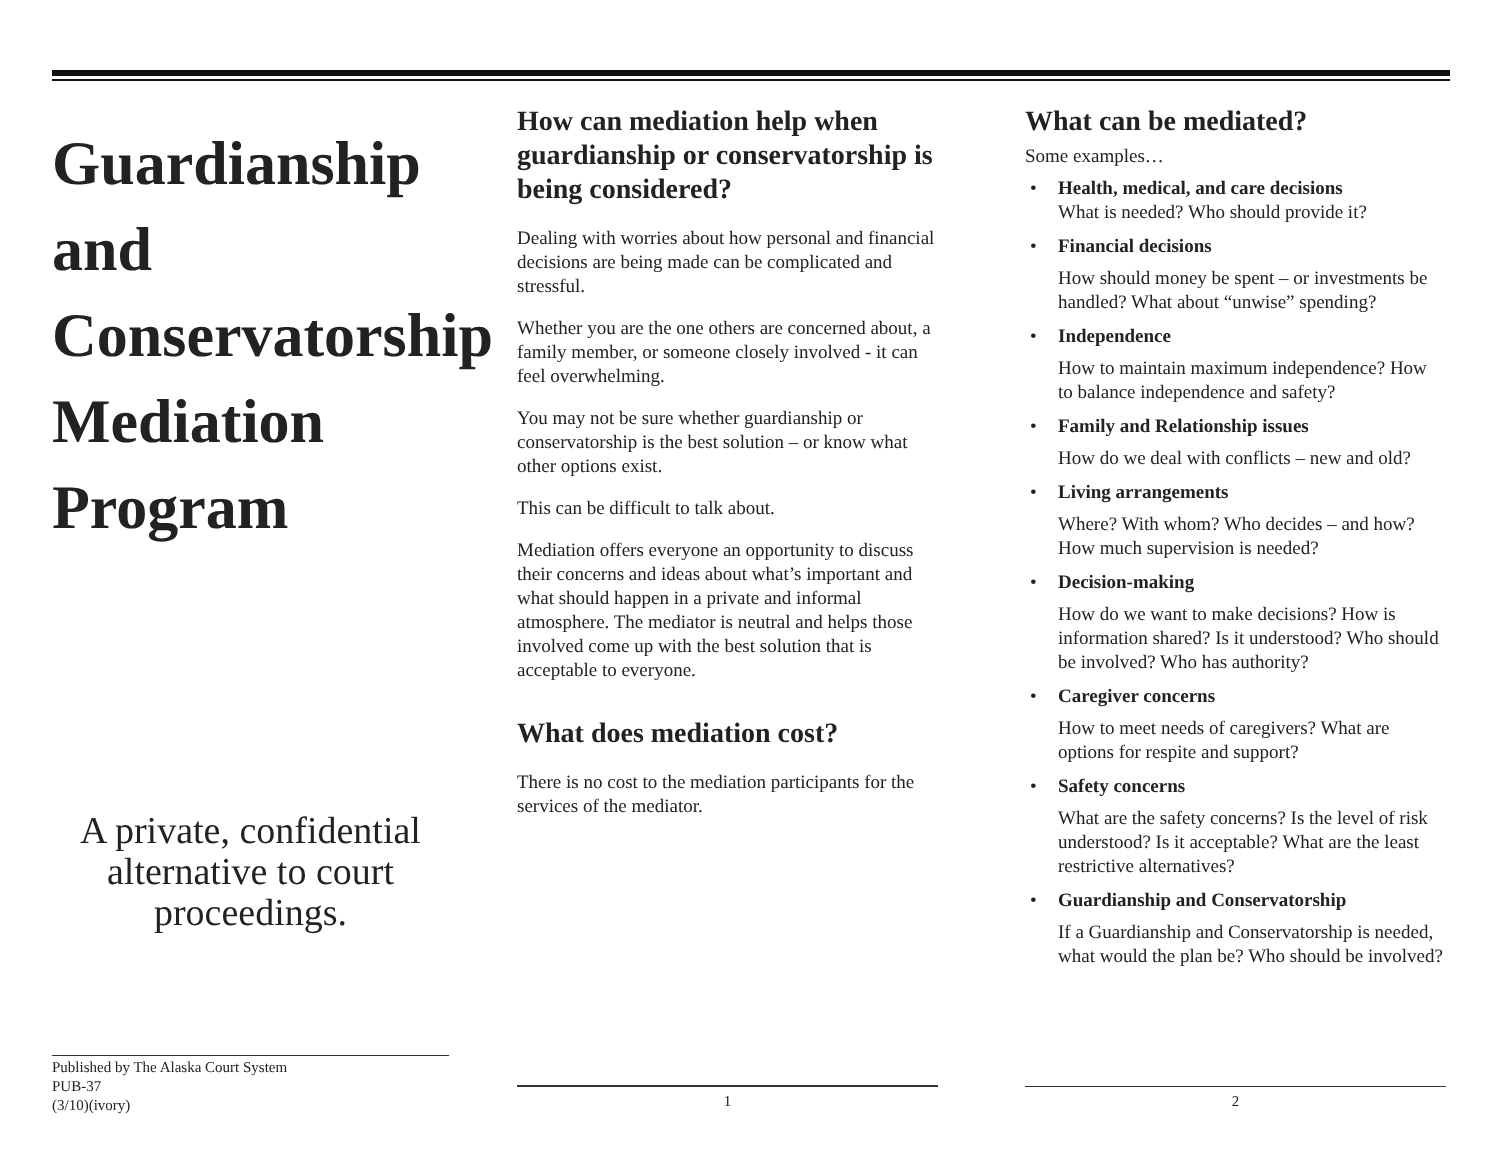Guardianship
and
Conservatorship
Mediation
Program
A private, confidential alternative to court proceedings.
Published by The Alaska Court System
PUB-37
(3/10)(ivory)
How can mediation help when guardianship or conservatorship is being considered?
Dealing with worries about how personal and financial decisions are being made can be complicated and stressful.
Whether you are the one others are concerned about, a family member, or someone closely involved - it can feel overwhelming.
You may not be sure whether guardianship or conservatorship is the best solution – or know what other options exist.
This can be difficult to talk about.
Mediation offers everyone an opportunity to discuss their concerns and ideas about what’s important and what should happen in a private and informal atmosphere. The mediator is neutral and helps those involved come up with the best solution that is acceptable to everyone.
What does mediation cost?
There is no cost to the mediation participants for the services of the mediator.
1
What can be mediated?
Some examples…
• Health, medical, and care decisions
What is needed? Who should provide it?
• Financial decisions
How should money be spent – or investments be handled? What about “unwise” spending?
• Independence
How to maintain maximum independence? How to balance independence and safety?
• Family and Relationship issues
How do we deal with conflicts – new and old?
• Living arrangements
Where? With whom? Who decides – and how? How much supervision is needed?
• Decision-making
How do we want to make decisions? How is information shared? Is it understood? Who should be involved? Who has authority?
• Caregiver concerns
How to meet needs of caregivers? What are options for respite and support?
• Safety concerns
What are the safety concerns? Is the level of risk understood? Is it acceptable? What are the least restrictive alternatives?
• Guardianship and Conservatorship
If a Guardianship and Conservatorship is needed, what would the plan be? Who should be involved?
2